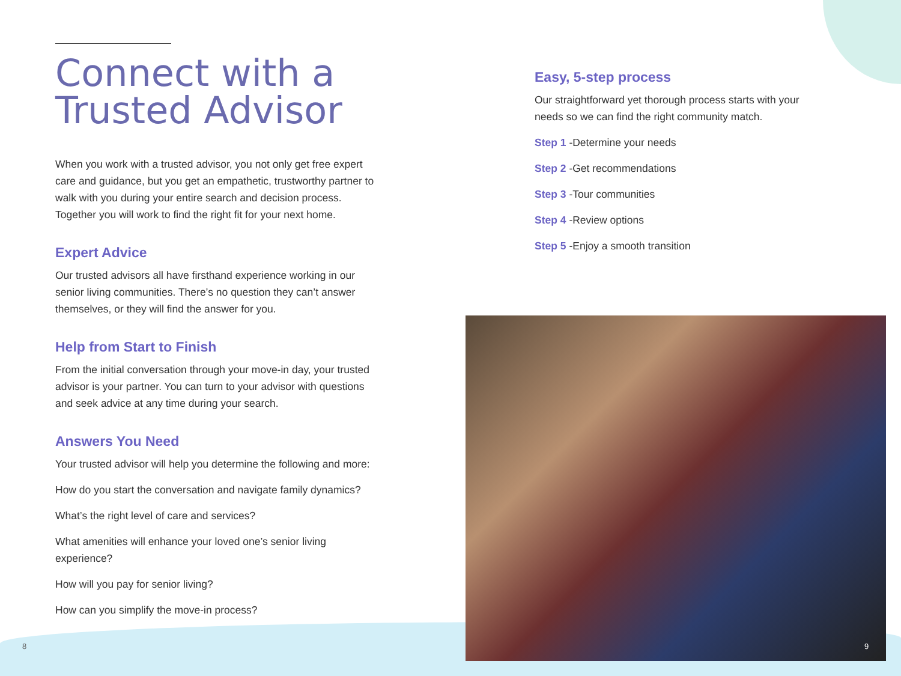Connect with a
Trusted Advisor
When you work with a trusted advisor, you not only get free expert care and guidance, but you get an empathetic, trustworthy partner to walk with you during your entire search and decision process. Together you will work to find the right fit for your next home.
Expert Advice
Our trusted advisors all have firsthand experience working in our senior living communities. There’s no question they can’t answer themselves, or they will find the answer for you.
Help from Start to Finish
From the initial conversation through your move-in day, your trusted advisor is your partner. You can turn to your advisor with questions and seek advice at any time during your search.
Answers You Need
Your trusted advisor will help you determine the following and more:
How do you start the conversation and navigate family dynamics?
What’s the right level of care and services?
What amenities will enhance your loved one’s senior living experience?
How will you pay for senior living?
How can you simplify the move-in process?
Easy, 5-step process
Our straightforward yet thorough process starts with your needs so we can find the right community match.
Step 1 -Determine your needs
Step 2 -Get recommendations
Step 3 -Tour communities
Step 4 -Review options
Step 5 -Enjoy a smooth transition
8 9